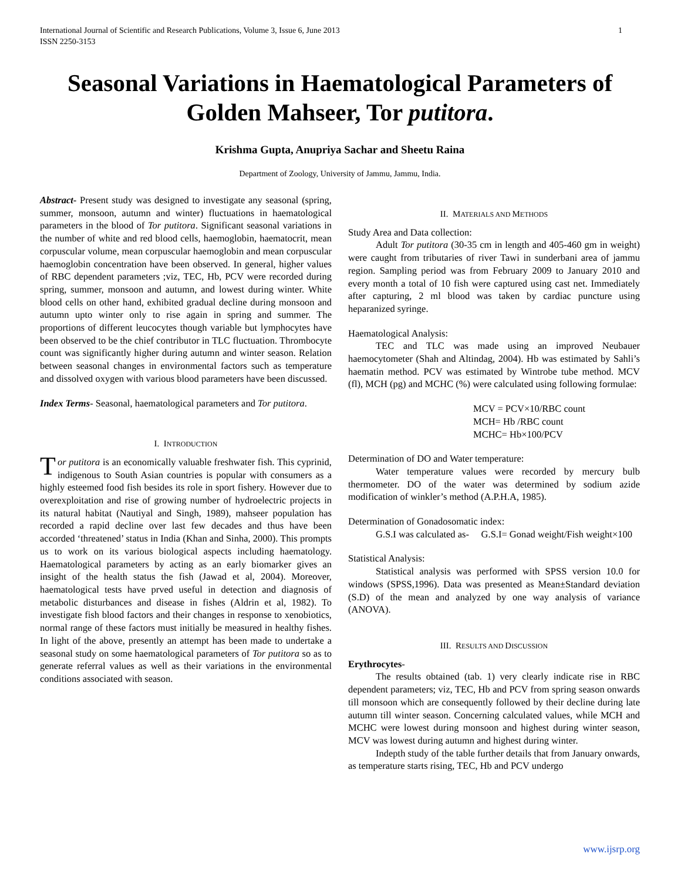International Journal of Scientific and Research Publications, Volume 3, Issue 6, June 2013
ISSN 2250-3153
1
Seasonal Variations in Haematological Parameters of Golden Mahseer, Tor putitora.
Krishma Gupta, Anupriya Sachar and Sheetu Raina
Department of Zoology, University of Jammu, Jammu, India.
Abstract- Present study was designed to investigate any seasonal (spring, summer, monsoon, autumn and winter) fluctuations in haematological parameters in the blood of Tor putitora. Significant seasonal variations in the number of white and red blood cells, haemoglobin, haematocrit, mean corpuscular volume, mean corpuscular haemoglobin and mean corpuscular haemoglobin concentration have been observed. In general, higher values of RBC dependent parameters ;viz, TEC, Hb, PCV were recorded during spring, summer, monsoon and autumn, and lowest during winter. White blood cells on other hand, exhibited gradual decline during monsoon and autumn upto winter only to rise again in spring and summer. The proportions of different leucocytes though variable but lymphocytes have been observed to be the chief contributor in TLC fluctuation. Thrombocyte count was significantly higher during autumn and winter season. Relation between seasonal changes in environmental factors such as temperature and dissolved oxygen with various blood parameters have been discussed.
Index Terms- Seasonal, haematological parameters and Tor putitora.
I. INTRODUCTION
Tor putitora is an economically valuable freshwater fish. This cyprinid, indigenous to South Asian countries is popular with consumers as a highly esteemed food fish besides its role in sport fishery. However due to overexploitation and rise of growing number of hydroelectric projects in its natural habitat (Nautiyal and Singh, 1989), mahseer population has recorded a rapid decline over last few decades and thus have been accorded ‘threatened’ status in India (Khan and Sinha, 2000). This prompts us to work on its various biological aspects including haematology. Haematological parameters by acting as an early biomarker gives an insight of the health status the fish (Jawad et al, 2004). Moreover, haematological tests have prved useful in detection and diagnosis of metabolic disturbances and disease in fishes (Aldrin et al, 1982). To investigate fish blood factors and their changes in response to xenobiotics, normal range of these factors must initially be measured in healthy fishes. In light of the above, presently an attempt has been made to undertake a seasonal study on some haematological parameters of Tor putitora so as to generate referral values as well as their variations in the environmental conditions associated with season.
II. MATERIALS AND METHODS
Study Area and Data collection:
Adult Tor putitora (30-35 cm in length and 405-460 gm in weight) were caught from tributaries of river Tawi in sunderbani area of jammu region. Sampling period was from February 2009 to January 2010 and every month a total of 10 fish were captured using cast net. Immediately after capturing, 2 ml blood was taken by cardiac puncture using heparanized syringe.
Haematological Analysis:
TEC and TLC was made using an improved Neubauer haemocytometer (Shah and Altindag, 2004). Hb was estimated by Sahli’s haematin method. PCV was estimated by Wintrobe tube method. MCV (fl), MCH (pg) and MCHC (%) were calculated using following formulae:
MCV = PCV×10/RBC count
MCH= Hb /RBC count
MCHC= Hb×100/PCV
Determination of DO and Water temperature:
Water temperature values were recorded by mercury bulb thermometer. DO of the water was determined by sodium azide modification of winkler’s method (A.P.H.A, 1985).
Determination of Gonadosomatic index:
G.S.I was calculated as- G.S.I= Gonad weight/Fish weight×100
Statistical Analysis:
Statistical analysis was performed with SPSS version 10.0 for windows (SPSS,1996). Data was presented as Mean±Standard deviation (S.D) of the mean and analyzed by one way analysis of variance (ANOVA).
III. RESULTS AND DISCUSSION
Erythrocytes-
The results obtained (tab. 1) very clearly indicate rise in RBC dependent parameters; viz, TEC, Hb and PCV from spring season onwards till monsoon which are consequently followed by their decline during late autumn till winter season. Concerning calculated values, while MCH and MCHC were lowest during monsoon and highest during winter season, MCV was lowest during autumn and highest during winter.
Indepth study of the table further details that from January onwards, as temperature starts rising, TEC, Hb and PCV undergo
www.ijsrp.org